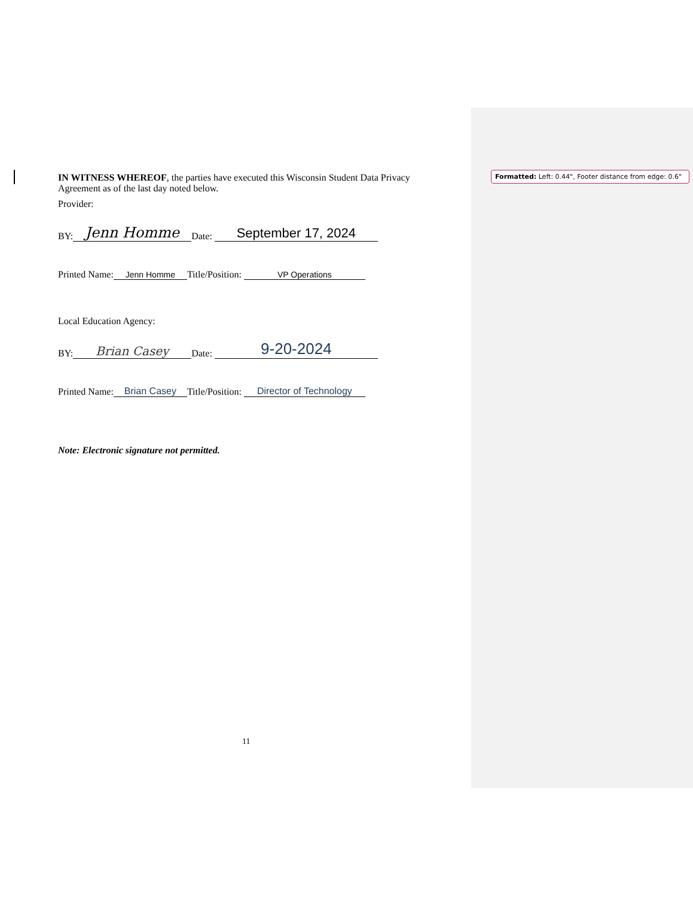Formatted: Left: 0.44", Footer distance from edge: 0.6"
IN WITNESS WHEREOF, the parties have executed this Wisconsin Student Data Privacy Agreement as of the last day noted below.
Provider:
BY: Jenn Homme Date: September 17, 2024
Printed Name: Jenn Homme Title/Position: VP Operations
Local Education Agency:
BY: Brian Casey Date: 9-20-2024
Printed Name: Brian Casey Title/Position: Director of Technology
Note: Electronic signature not permitted.
11